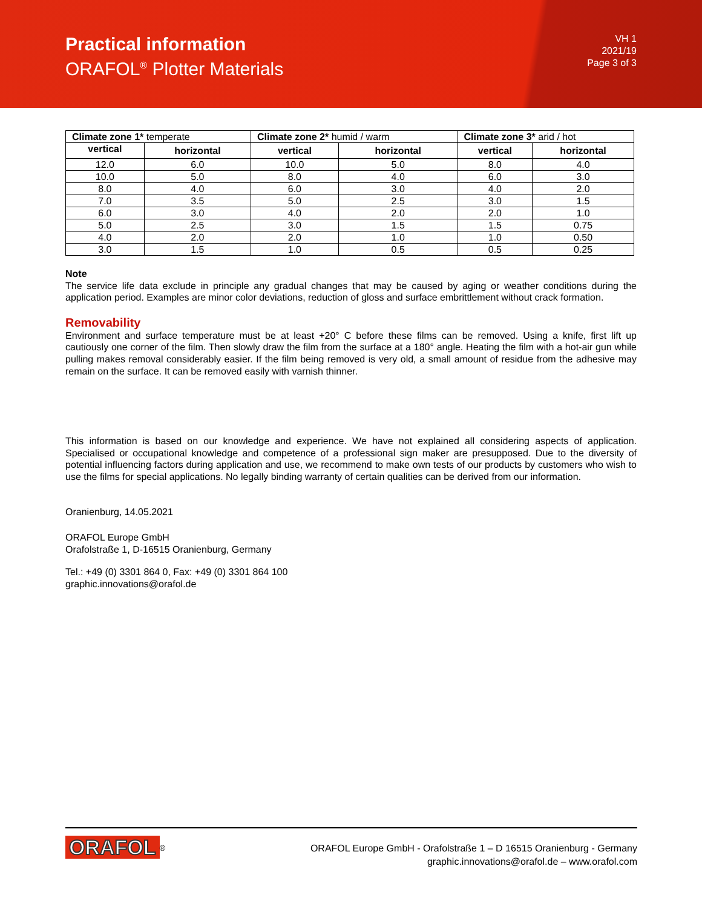Practical information
ORAFOL<sup>®</sup> Plotter Materials
VH 1
2021/19
Page 3 of 3
| Climate zone 1* temperate | | Climate zone 2* humid / warm | | Climate zone 3* arid / hot | |
| --- | --- | --- | --- | --- | --- |
| vertical | horizontal | vertical | horizontal | vertical | horizontal |
| 12.0 | 6.0 | 10.0 | 5.0 | 8.0 | 4.0 |
| 10.0 | 5.0 | 8.0 | 4.0 | 6.0 | 3.0 |
| 8.0 | 4.0 | 6.0 | 3.0 | 4.0 | 2.0 |
| 7.0 | 3.5 | 5.0 | 2.5 | 3.0 | 1.5 |
| 6.0 | 3.0 | 4.0 | 2.0 | 2.0 | 1.0 |
| 5.0 | 2.5 | 3.0 | 1.5 | 1.5 | 0.75 |
| 4.0 | 2.0 | 2.0 | 1.0 | 1.0 | 0.50 |
| 3.0 | 1.5 | 1.0 | 0.5 | 0.5 | 0.25 |
Note
The service life data exclude in principle any gradual changes that may be caused by aging or weather conditions during the application period. Examples are minor color deviations, reduction of gloss and surface embrittlement without crack formation.
Removability
Environment and surface temperature must be at least +20° C before these films can be removed. Using a knife, first lift up cautiously one corner of the film. Then slowly draw the film from the surface at a 180° angle. Heating the film with a hot-air gun while pulling makes removal considerably easier. If the film being removed is very old, a small amount of residue from the adhesive may remain on the surface. It can be removed easily with varnish thinner.
This information is based on our knowledge and experience. We have not explained all considering aspects of application. Specialised or occupational knowledge and competence of a professional sign maker are presupposed. Due to the diversity of potential influencing factors during application and use, we recommend to make own tests of our products by customers who wish to use the films for special applications. No legally binding warranty of certain qualities can be derived from our information.
Oranienburg, 14.05.2021
ORAFOL Europe GmbH
Orafolstraße 1, D-16515 Oranienburg, Germany
Tel.: +49 (0) 3301 864 0, Fax: +49 (0) 3301 864 100
graphic.innovations@orafol.de
ORAFOL<sup>®</sup>
ORAFOL Europe GmbH - Orafolstraße 1 – D 16515 Oranienburg - Germany
graphic.innovations@orafol.de – www.orafol.com